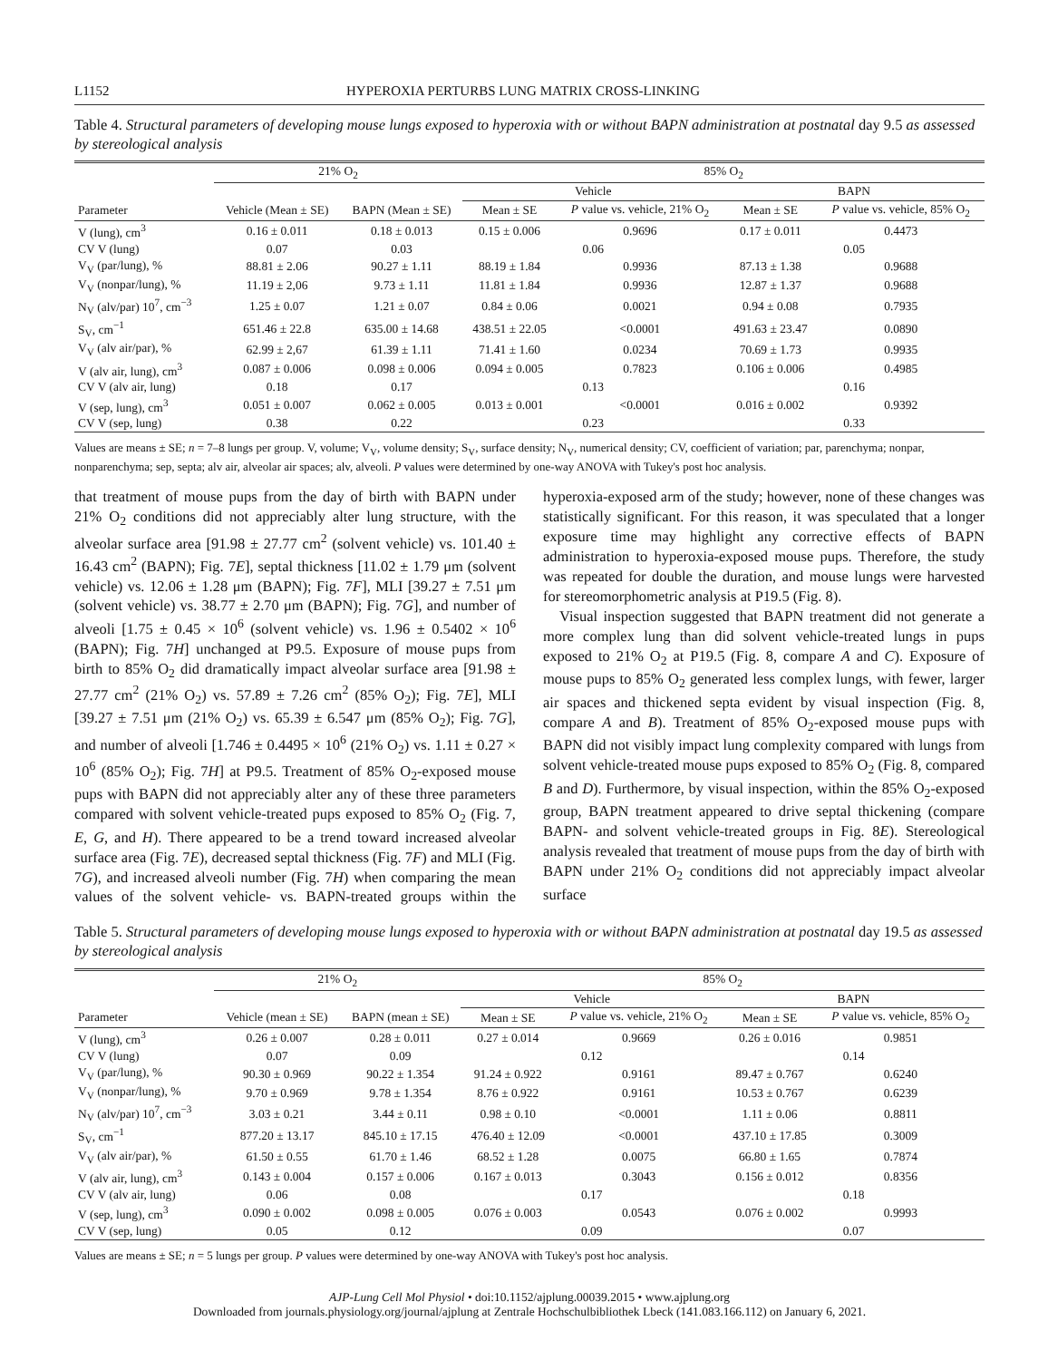L1152 HYPEROXIA PERTURBS LUNG MATRIX CROSS-LINKING
Table 4. Structural parameters of developing mouse lungs exposed to hyperoxia with or without BAPN administration at postnatal day 9.5 as assessed by stereological analysis
| | 21% O<sub>2</sub> | | 85% O<sub>2</sub> | | | |
| --- | --- | --- | --- | --- | --- | --- |
| | | | Vehicle | | BAPN | |
| Parameter | Vehicle (Mean ± SE) | BAPN (Mean ± SE) | Mean ± SE | P value vs. vehicle, 21% O<sub>2</sub> | Mean ± SE | P value vs. vehicle, 85% O<sub>2</sub> |
| V (lung), cm<sup>3</sup> | 0.16 ± 0.011 | 0.18 ± 0.013 | 0.15 ± 0.006 | 0.9696 | 0.17 ± 0.011 | 0.4473 |
| CV V (lung) | 0.07 | 0.03 | 0.06 | | 0.05 | |
| V<sub>V</sub> (par/lung), % | 88.81 ± 2.06 | 90.27 ± 1.11 | 88.19 ± 1.84 | 0.9936 | 87.13 ± 1.38 | 0.9688 |
| V<sub>V</sub> (nonpar/lung), % | 11.19 ± 2,06 | 9.73 ± 1.11 | 11.81 ± 1.84 | 0.9936 | 12.87 ± 1.37 | 0.9688 |
| N<sub>V</sub> (alv/par) 10<sup>7</sup>, cm<sup>−3</sup> | 1.25 ± 0.07 | 1.21 ± 0.07 | 0.84 ± 0.06 | 0.0021 | 0.94 ± 0.08 | 0.7935 |
| S<sub>V</sub>, cm<sup>−1</sup> | 651.46 ± 22.8 | 635.00 ± 14.68 | 438.51 ± 22.05 | <0.0001 | 491.63 ± 23.47 | 0.0890 |
| V<sub>V</sub> (alv air/par), % | 62.99 ± 2,67 | 61.39 ± 1.11 | 71.41 ± 1.60 | 0.0234 | 70.69 ± 1.73 | 0.9935 |
| V (alv air, lung), cm<sup>3</sup> | 0.087 ± 0.006 | 0.098 ± 0.006 | 0.094 ± 0.005 | 0.7823 | 0.106 ± 0.006 | 0.4985 |
| CV V (alv air, lung) | 0.18 | 0.17 | 0.13 | | 0.16 | |
| V (sep, lung), cm<sup>3</sup> | 0.051 ± 0.007 | 0.062 ± 0.005 | 0.013 ± 0.001 | <0.0001 | 0.016 ± 0.002 | 0.9392 |
| CV V (sep, lung) | 0.38 | 0.22 | 0.23 | | 0.33 | |
Values are means ± SE; n = 7–8 lungs per group. V, volume; V<sub>V</sub>, volume density; S<sub>V</sub>, surface density; N<sub>V</sub>, numerical density; CV, coefficient of variation; par, parenchyma; nonpar, nonparenchyma; sep, septa; alv air, alveolar air spaces; alv, alveoli. P values were determined by one-way ANOVA with Tukey's post hoc analysis.
that treatment of mouse pups from the day of birth with BAPN under 21% O<sub>2</sub> conditions did not appreciably alter lung structure, with the alveolar surface area [91.98 ± 27.77 cm<sup>2</sup> (solvent vehicle) vs. 101.40 ± 16.43 cm<sup>2</sup> (BAPN); Fig. 7E], septal thickness [11.02 ± 1.79 μm (solvent vehicle) vs. 12.06 ± 1.28 μm (BAPN); Fig. 7F], MLI [39.27 ± 7.51 μm (solvent vehicle) vs. 38.77 ± 2.70 μm (BAPN); Fig. 7G], and number of alveoli [1.75 ± 0.45 × 10<sup>6</sup> (solvent vehicle) vs. 1.96 ± 0.5402 × 10<sup>6</sup> (BAPN); Fig. 7H] unchanged at P9.5. Exposure of mouse pups from birth to 85% O<sub>2</sub> did dramatically impact alveolar surface area [91.98 ± 27.77 cm<sup>2</sup> (21% O<sub>2</sub>) vs. 57.89 ± 7.26 cm<sup>2</sup> (85% O<sub>2</sub>); Fig. 7E], MLI [39.27 ± 7.51 μm (21% O<sub>2</sub>) vs. 65.39 ± 6.547 μm (85% O<sub>2</sub>); Fig. 7G], and number of alveoli [1.746 ± 0.4495 × 10<sup>6</sup> (21% O<sub>2</sub>) vs. 1.11 ± 0.27 × 10<sup>6</sup> (85% O<sub>2</sub>); Fig. 7H] at P9.5. Treatment of 85% O<sub>2</sub>-exposed mouse pups with BAPN did not appreciably alter any of these three parameters compared with solvent vehicle-treated pups exposed to 85% O<sub>2</sub> (Fig. 7, E, G, and H). There appeared to be a trend toward increased alveolar surface area (Fig. 7E), decreased septal thickness (Fig. 7F) and MLI (Fig. 7G), and increased alveoli number (Fig. 7H) when comparing the mean values of the solvent vehicle- vs. BAPN-treated groups within the hyperoxia-exposed arm of the study; however, none of these changes was statistically significant. For this reason, it was speculated that a longer exposure time may highlight any corrective effects of BAPN administration to hyperoxia-exposed mouse pups. Therefore, the study was repeated for double the duration, and mouse lungs were harvested for stereomorphometric analysis at P19.5 (Fig. 8).
Visual inspection suggested that BAPN treatment did not generate a more complex lung than did solvent vehicle-treated lungs in pups exposed to 21% O<sub>2</sub> at P19.5 (Fig. 8, compare A and C). Exposure of mouse pups to 85% O<sub>2</sub> generated less complex lungs, with fewer, larger air spaces and thickened septa evident by visual inspection (Fig. 8, compare A and B). Treatment of 85% O<sub>2</sub>-exposed mouse pups with BAPN did not visibly impact lung complexity compared with lungs from solvent vehicle-treated mouse pups exposed to 85% O<sub>2</sub> (Fig. 8, compared B and D). Furthermore, by visual inspection, within the 85% O<sub>2</sub>-exposed group, BAPN treatment appeared to drive septal thickening (compare BAPN- and solvent vehicle-treated groups in Fig. 8E). Stereological analysis revealed that treatment of mouse pups from the day of birth with BAPN under 21% O<sub>2</sub> conditions did not appreciably impact alveolar surface
Table 5. Structural parameters of developing mouse lungs exposed to hyperoxia with or without BAPN administration at postnatal day 19.5 as assessed by stereological analysis
| | 21% O<sub>2</sub> | | 85% O<sub>2</sub> | | | |
| --- | --- | --- | --- | --- | --- | --- |
| | | | Vehicle | | BAPN | |
| Parameter | Vehicle (mean ± SE) | BAPN (mean ± SE) | Mean ± SE | P value vs. vehicle, 21% O<sub>2</sub> | Mean ± SE | P value vs. vehicle, 85% O<sub>2</sub> |
| V (lung), cm<sup>3</sup> | 0.26 ± 0.007 | 0.28 ± 0.011 | 0.27 ± 0.014 | 0.9669 | 0.26 ± 0.016 | 0.9851 |
| CV V (lung) | 0.07 | 0.09 | 0.12 | | 0.14 | |
| V<sub>V</sub> (par/lung), % | 90.30 ± 0.969 | 90.22 ± 1.354 | 91.24 ± 0.922 | 0.9161 | 89.47 ± 0.767 | 0.6240 |
| V<sub>V</sub> (nonpar/lung), % | 9.70 ± 0.969 | 9.78 ± 1.354 | 8.76 ± 0.922 | 0.9161 | 10.53 ± 0.767 | 0.6239 |
| N<sub>V</sub> (alv/par) 10<sup>7</sup>, cm<sup>−3</sup> | 3.03 ± 0.21 | 3.44 ± 0.11 | 0.98 ± 0.10 | <0.0001 | 1.11 ± 0.06 | 0.8811 |
| S<sub>V</sub>, cm<sup>−1</sup> | 877.20 ± 13.17 | 845.10 ± 17.15 | 476.40 ± 12.09 | <0.0001 | 437.10 ± 17.85 | 0.3009 |
| V<sub>V</sub> (alv air/par), % | 61.50 ± 0.55 | 61.70 ± 1.46 | 68.52 ± 1.28 | 0.0075 | 66.80 ± 1.65 | 0.7874 |
| V (alv air, lung), cm<sup>3</sup> | 0.143 ± 0.004 | 0.157 ± 0.006 | 0.167 ± 0.013 | 0.3043 | 0.156 ± 0.012 | 0.8356 |
| CV V (alv air, lung) | 0.06 | 0.08 | 0.17 | | 0.18 | |
| V (sep, lung), cm<sup>3</sup> | 0.090 ± 0.002 | 0.098 ± 0.005 | 0.076 ± 0.003 | 0.0543 | 0.076 ± 0.002 | 0.9993 |
| CV V (sep, lung) | 0.05 | 0.12 | 0.09 | | 0.07 | |
Values are means ± SE; n = 5 lungs per group. P values were determined by one-way ANOVA with Tukey's post hoc analysis.
AJP-Lung Cell Mol Physiol • doi:10.1152/ajplung.00039.2015 • www.ajplung.org
Downloaded from journals.physiology.org/journal/ajplung at Zentrale Hochschulbibliothek Lbeck (141.083.166.112) on January 6, 2021.